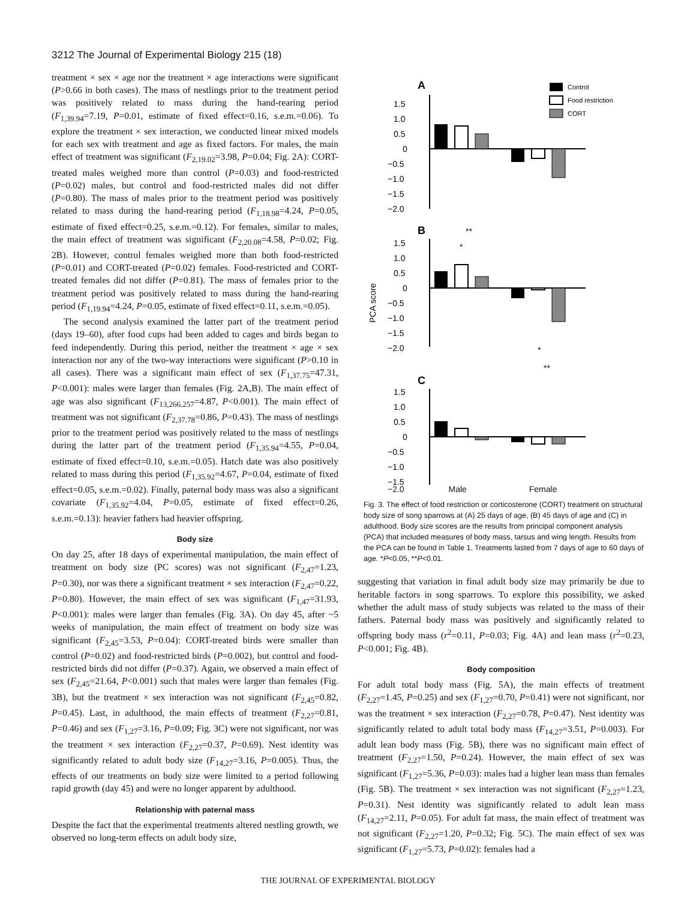3212 The Journal of Experimental Biology 215 (18)
treatment × sex × age nor the treatment × age interactions were significant (P>0.66 in both cases). The mass of nestlings prior to the treatment period was positively related to mass during the hand-rearing period (F<sub>1,39.94</sub>=7.19, P=0.01, estimate of fixed effect=0.16, s.e.m.=0.06). To explore the treatment × sex interaction, we conducted linear mixed models for each sex with treatment and age as fixed factors. For males, the main effect of treatment was significant (F<sub>2,19.02</sub>=3.98, P=0.04; Fig. 2A): CORT-treated males weighed more than control (P=0.03) and food-restricted (P=0.02) males, but control and food-restricted males did not differ (P=0.80). The mass of males prior to the treatment period was positively related to mass during the hand-rearing period (F<sub>1,18.98</sub>=4.24, P=0.05, estimate of fixed effect=0.25, s.e.m.=0.12). For females, similar to males, the main effect of treatment was significant (F<sub>2,20.08</sub>=4.58, P=0.02; Fig. 2B). However, control females weighed more than both food-restricted (P=0.01) and CORT-treated (P=0.02) females. Food-restricted and CORT-treated females did not differ (P=0.81). The mass of females prior to the treatment period was positively related to mass during the hand-rearing period (F<sub>1,19.94</sub>=4.24, P=0.05, estimate of fixed effect=0.11, s.e.m.=0.05).
The second analysis examined the latter part of the treatment period (days 19–60), after food cups had been added to cages and birds began to feed independently. During this period, neither the treatment × age × sex interaction nor any of the two-way interactions were significant (P>0.10 in all cases). There was a significant main effect of sex (F<sub>1,37.75</sub>=47.31, P<0.001): males were larger than females (Fig. 2A,B). The main effect of age was also significant (F<sub>13,266.257</sub>=4.87, P<0.001). The main effect of treatment was not significant (F<sub>2,37.78</sub>=0.86, P=0.43). The mass of nestlings prior to the treatment period was positively related to the mass of nestlings during the latter part of the treatment period (F<sub>1,35.94</sub>=4.55, P=0.04, estimate of fixed effect=0.10, s.e.m.=0.05). Hatch date was also positively related to mass during this period (F<sub>1,35.92</sub>=4.67, P=0.04, estimate of fixed effect=0.05, s.e.m.=0.02). Finally, paternal body mass was also a significant covariate (F<sub>1,35.92</sub>=4.04, P=0.05, estimate of fixed effect=0.26, s.e.m.=0.13): heavier fathers had heavier offspring.
Body size
On day 25, after 18 days of experimental manipulation, the main effect of treatment on body size (PC scores) was not significant (F<sub>2,47</sub>=1.23, P=0.30), nor was there a significant treatment × sex interaction (F<sub>2,47</sub>=0.22, P=0.80). However, the main effect of sex was significant (F<sub>1,47</sub>=31.93, P<0.001): males were larger than females (Fig. 3A). On day 45, after ~5 weeks of manipulation, the main effect of treatment on body size was significant (F<sub>2,45</sub>=3.53, P=0.04): CORT-treated birds were smaller than control (P=0.02) and food-restricted birds (P=0.002), but control and food-restricted birds did not differ (P=0.37). Again, we observed a main effect of sex (F<sub>2,45</sub>=21.64, P<0.001) such that males were larger than females (Fig. 3B), but the treatment × sex interaction was not significant (F<sub>2,45</sub>=0.82, P=0.45). Last, in adulthood, the main effects of treatment (F<sub>2,27</sub>=0.81, P=0.46) and sex (F<sub>1,27</sub>=3.16, P=0.09; Fig. 3C) were not significant, nor was the treatment × sex interaction (F<sub>2,27</sub>=0.37, P=0.69). Nest identity was significantly related to adult body size (F<sub>14,27</sub>=3.16, P=0.005). Thus, the effects of our treatments on body size were limited to a period following rapid growth (day 45) and were no longer apparent by adulthood.
Relationship with paternal mass
Despite the fact that the experimental treatments altered nestling growth, we observed no long-term effects on adult body size,
A
Control
Food restriction
CORT
1.5
1.0
0.5
0
−0.5
−1.0
−1.5
−2.0
B
**
*
PCA score
1.5
1.0
0.5
0
−0.5
−1.0
−1.5
−2.0
*
**
C
1.5
1.0
0.5
0
−0.5
−1.0
−1.5
−2.0 Male Female
Fig. 3. The effect of food restriction or corticosterone (CORT) treatment on structural body size of song sparrows at (A) 25 days of age, (B) 45 days of age and (C) in adulthood. Body size scores are the results from principal component analysis (PCA) that included measures of body mass, tarsus and wing length. Results from the PCA can be found in Table 1. Treatments lasted from 7 days of age to 60 days of age. *P<0.05, **P<0.01.
suggesting that variation in final adult body size may primarily be due to heritable factors in song sparrows. To explore this possibility, we asked whether the adult mass of study subjects was related to the mass of their fathers. Paternal body mass was positively and significantly related to offspring body mass (r<sup>2</sup>=0.11, P=0.03; Fig. 4A) and lean mass (r<sup>2</sup>=0.23, P<0.001; Fig. 4B).
Body composition
For adult total body mass (Fig. 5A), the main effects of treatment (F<sub>2,27</sub>=1.45, P=0.25) and sex (F<sub>1,27</sub>=0.70, P=0.41) were not significant, nor was the treatment × sex interaction (F<sub>2,27</sub>=0.78, P=0.47). Nest identity was significantly related to adult total body mass (F<sub>14,27</sub>=3.51, P=0.003). For adult lean body mass (Fig. 5B), there was no significant main effect of treatment (F<sub>2,27</sub>=1.50, P=0.24). However, the main effect of sex was significant (F<sub>1,27</sub>=5.36, P=0.03): males had a higher lean mass than females (Fig. 5B). The treatment × sex interaction was not significant (F<sub>2,27</sub>=1.23, P=0.31). Nest identity was significantly related to adult lean mass (F<sub>14,27</sub>=2.11, P=0.05). For adult fat mass, the main effect of treatment was not significant (F<sub>2,27</sub>=1.20, P=0.32; Fig. 5C). The main effect of sex was significant (F<sub>1,27</sub>=5.73, P=0.02): females had a
THE JOURNAL OF EXPERIMENTAL BIOLOGY